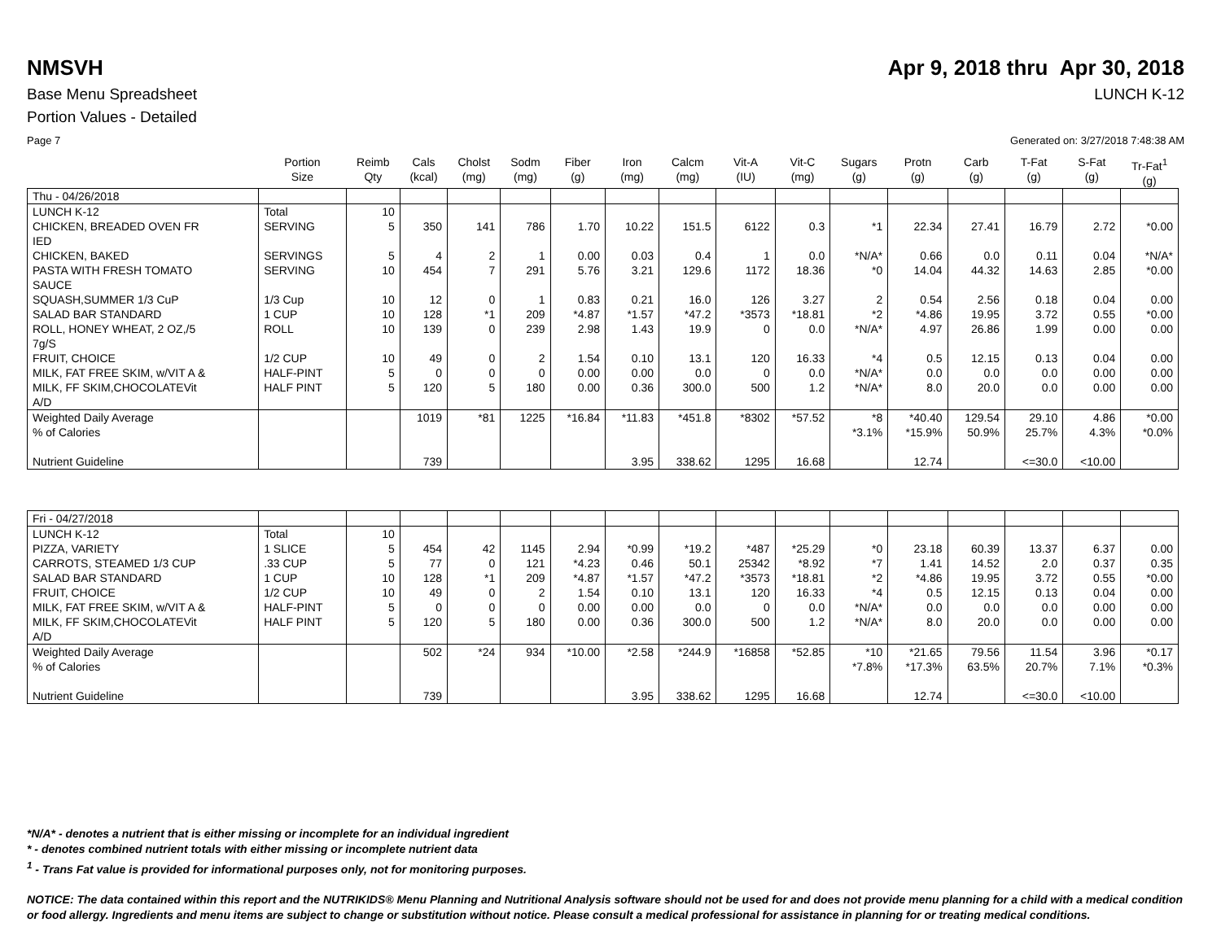NMSVH Apr 9, 2018 thru Apr 30, 2018
Base Menu Spreadsheet LUNCH K-12
Portion Values - Detailed
Page 7 Generated on: 3/27/2018 7:48:38 AM
| | Portion Size | Reimb Qty | Cals (kcal) | Cholst (mg) | Sodm (mg) | Fiber (g) | Iron (mg) | Calcm (mg) | Vit-A (IU) | Vit-C (mg) | Sugars (g) | Protn (g) | Carb (g) | T-Fat (g) | S-Fat (g) | Tr-Fat<sup>1</sup> (g) |
| --- | --- | --- | --- | --- | --- | --- | --- | --- | --- | --- | --- | --- | --- | --- | --- | --- |
| Thu - 04/26/2018 | | | | | | | | | | | | | | | | |
| LUNCH K-12 | Total | 10 | | | | | | | | | | | | | | |
| CHICKEN, BREADED OVEN FR IED | SERVING | 5 | 350 | 141 | 786 | 1.70 | 10.22 | 151.5 | 6122 | 0.3 | *1 | 22.34 | 27.41 | 16.79 | 2.72 | *0.00 |
| CHICKEN, BAKED | SERVINGS | 5 | 4 | 2 | 1 | 0.00 | 0.03 | 0.4 | 1 | 0.0 | *N/A* | 0.66 | 0.0 | 0.11 | 0.04 | *N/A* |
| PASTA WITH FRESH TOMATO SAUCE | SERVING | 10 | 454 | 7 | 291 | 5.76 | 3.21 | 129.6 | 1172 | 18.36 | *0 | 14.04 | 44.32 | 14.63 | 2.85 | *0.00 |
| SQUASH,SUMMER 1/3 CuP | 1/3 Cup | 10 | 12 | 0 | 1 | 0.83 | 0.21 | 16.0 | 126 | 3.27 | 2 | 0.54 | 2.56 | 0.18 | 0.04 | 0.00 |
| SALAD BAR STANDARD | 1 CUP | 10 | 128 | *1 | 209 | *4.87 | *1.57 | *47.2 | *3573 | *18.81 | *2 | *4.86 | 19.95 | 3.72 | 0.55 | *0.00 |
| ROLL, HONEY WHEAT, 2 OZ,/5 7g/S | ROLL | 10 | 139 | 0 | 239 | 2.98 | 1.43 | 19.9 | 0 | 0.0 | *N/A* | 4.97 | 26.86 | 1.99 | 0.00 | 0.00 |
| FRUIT, CHOICE | 1/2 CUP | 10 | 49 | 0 | 2 | 1.54 | 0.10 | 13.1 | 120 | 16.33 | *4 | 0.5 | 12.15 | 0.13 | 0.04 | 0.00 |
| MILK, FAT FREE SKIM, w/VIT A & | HALF-PINT | 5 | 0 | 0 | 0 | 0.00 | 0.00 | 0.0 | 0 | 0.0 | *N/A* | 0.0 | 0.0 | 0.0 | 0.00 | 0.00 |
| MILK, FF SKIM,CHOCOLATEVit A/D | HALF PINT | 5 | 120 | 5 | 180 | 0.00 | 0.36 | 300.0 | 500 | 1.2 | *N/A* | 8.0 | 20.0 | 0.0 | 0.00 | 0.00 |
| Weighted Daily Average % of Calories | | | 1019 | *81 | 1225 | *16.84 | *11.83 | *451.8 | *8302 | *57.52 | *8 *3.1% | *40.40 *15.9% | 129.54 50.9% | 29.10 25.7% | 4.86 4.3% | *0.00 *0.0% |
| Nutrient Guideline | | | 739 | | | | 3.95 | 338.62 | 1295 | 16.68 | | 12.74 | | <=30.0 | <10.00 | |
| Fri - 04/27/2018 | | | | | | | | | | | | | | | | |
| LUNCH K-12 | Total | 10 | | | | | | | | | | | | | | |
| PIZZA, VARIETY | 1 SLICE | 5 | 454 | 42 | 1145 | 2.94 | *0.99 | *19.2 | *487 | *25.29 | *0 | 23.18 | 60.39 | 13.37 | 6.37 | 0.00 |
| CARROTS, STEAMED 1/3 CUP | .33 CUP | 5 | 77 | 0 | 121 | *4.23 | 0.46 | 50.1 | 25342 | *8.92 | *7 | 1.41 | 14.52 | 2.0 | 0.37 | 0.35 |
| SALAD BAR STANDARD | 1 CUP | 10 | 128 | *1 | 209 | *4.87 | *1.57 | *47.2 | *3573 | *18.81 | *2 | *4.86 | 19.95 | 3.72 | 0.55 | *0.00 |
| FRUIT, CHOICE | 1/2 CUP | 10 | 49 | 0 | 2 | 1.54 | 0.10 | 13.1 | 120 | 16.33 | *4 | 0.5 | 12.15 | 0.13 | 0.04 | 0.00 |
| MILK, FAT FREE SKIM, w/VIT A & | HALF-PINT | 5 | 0 | 0 | 0 | 0.00 | 0.00 | 0.0 | 0 | 0.0 | *N/A* | 0.0 | 0.0 | 0.0 | 0.00 | 0.00 |
| MILK, FF SKIM,CHOCOLATEVit A/D | HALF PINT | 5 | 120 | 5 | 180 | 0.00 | 0.36 | 300.0 | 500 | 1.2 | *N/A* | 8.0 | 20.0 | 0.0 | 0.00 | 0.00 |
| Weighted Daily Average % of Calories | | | 502 | *24 | 934 | *10.00 | *2.58 | *244.9 | *16858 | *52.85 | *10 *7.8% | *21.65 *17.3% | 79.56 63.5% | 11.54 20.7% | 3.96 7.1% | *0.17 *0.3% |
| Nutrient Guideline | | | 739 | | | | 3.95 | 338.62 | 1295 | 16.68 | | 12.74 | | <=30.0 | <10.00 | |
*N/A* - denotes a nutrient that is either missing or incomplete for an individual ingredient
* - denotes combined nutrient totals with either missing or incomplete nutrient data
<sup>1</sup> - Trans Fat value is provided for informational purposes only, not for monitoring purposes.
NOTICE: The data contained within this report and the NUTRIKIDS® Menu Planning and Nutritional Analysis software should not be used for and does not provide menu planning for a child with a medical condition or food allergy. Ingredients and menu items are subject to change or substitution without notice. Please consult a medical professional for assistance in planning for or treating medical conditions.